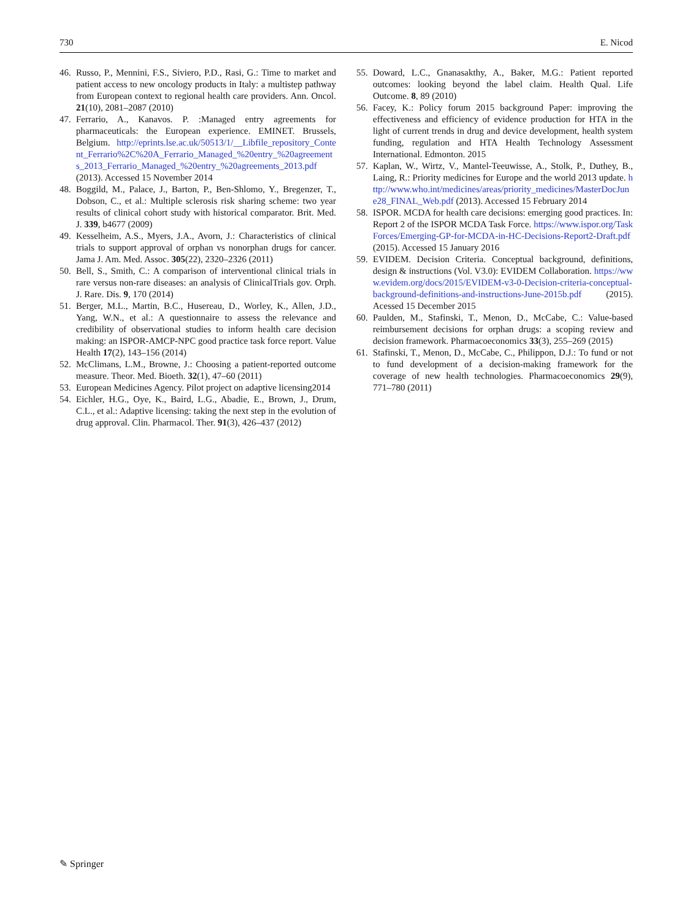730 E. Nicod
46. Russo, P., Mennini, F.S., Siviero, P.D., Rasi, G.: Time to market and patient access to new oncology products in Italy: a multistep pathway from European context to regional health care providers. Ann. Oncol. 21(10), 2081–2087 (2010)
47. Ferrario, A., Kanavos. P. :Managed entry agreements for pharmaceuticals: the European experience. EMINET. Brussels, Belgium. http://eprints.lse.ac.uk/50513/1/__Libfile_repository_Content_Ferrario%2C%20A_Ferrario_Managed_%20entry_%20agreements_2013_Ferrario_Managed_%20entry_%20agreements_2013.pdf (2013). Accessed 15 November 2014
48. Boggild, M., Palace, J., Barton, P., Ben-Shlomo, Y., Bregenzer, T., Dobson, C., et al.: Multiple sclerosis risk sharing scheme: two year results of clinical cohort study with historical comparator. Brit. Med. J. 339, b4677 (2009)
49. Kesselheim, A.S., Myers, J.A., Avorn, J.: Characteristics of clinical trials to support approval of orphan vs nonorphan drugs for cancer. Jama J. Am. Med. Assoc. 305(22), 2320–2326 (2011)
50. Bell, S., Smith, C.: A comparison of interventional clinical trials in rare versus non-rare diseases: an analysis of ClinicalTrials gov. Orph. J. Rare. Dis. 9, 170 (2014)
51. Berger, M.L., Martin, B.C., Husereau, D., Worley, K., Allen, J.D., Yang, W.N., et al.: A questionnaire to assess the relevance and credibility of observational studies to inform health care decision making: an ISPOR-AMCP-NPC good practice task force report. Value Health 17(2), 143–156 (2014)
52. McClimans, L.M., Browne, J.: Choosing a patient-reported outcome measure. Theor. Med. Bioeth. 32(1), 47–60 (2011)
53. European Medicines Agency. Pilot project on adaptive licensing2014
54. Eichler, H.G., Oye, K., Baird, L.G., Abadie, E., Brown, J., Drum, C.L., et al.: Adaptive licensing: taking the next step in the evolution of drug approval. Clin. Pharmacol. Ther. 91(3), 426–437 (2012)
55. Doward, L.C., Gnanasakthy, A., Baker, M.G.: Patient reported outcomes: looking beyond the label claim. Health Qual. Life Outcome. 8, 89 (2010)
56. Facey, K.: Policy forum 2015 background Paper: improving the effectiveness and efficiency of evidence production for HTA in the light of current trends in drug and device development, health system funding, regulation and HTA Health Technology Assessment International. Edmonton. 2015
57. Kaplan, W., Wirtz, V., Mantel-Teeuwisse, A., Stolk, P., Duthey, B., Laing, R.: Priority medicines for Europe and the world 2013 update. http://www.who.int/medicines/areas/priority_medicines/MasterDocJune28_FINAL_Web.pdf (2013). Accessed 15 February 2014
58. ISPOR. MCDA for health care decisions: emerging good practices. In: Report 2 of the ISPOR MCDA Task Force. https://www.ispor.org/TaskForces/Emerging-GP-for-MCDA-in-HC-Decisions-Report2-Draft.pdf (2015). Accessed 15 January 2016
59. EVIDEM. Decision Criteria. Conceptual background, definitions, design & instructions (Vol. V3.0): EVIDEM Collaboration. https://www.evidem.org/docs/2015/EVIDEM-v3-0-Decision-criteria-conceptual-background-definitions-and-instructions-June-2015b.pdf (2015). Acessed 15 December 2015
60. Paulden, M., Stafinski, T., Menon, D., McCabe, C.: Value-based reimbursement decisions for orphan drugs: a scoping review and decision framework. Pharmacoeconomics 33(3), 255–269 (2015)
61. Stafinski, T., Menon, D., McCabe, C., Philippon, D.J.: To fund or not to fund development of a decision-making framework for the coverage of new health technologies. Pharmacoeconomics 29(9), 771–780 (2011)
✎ Springer